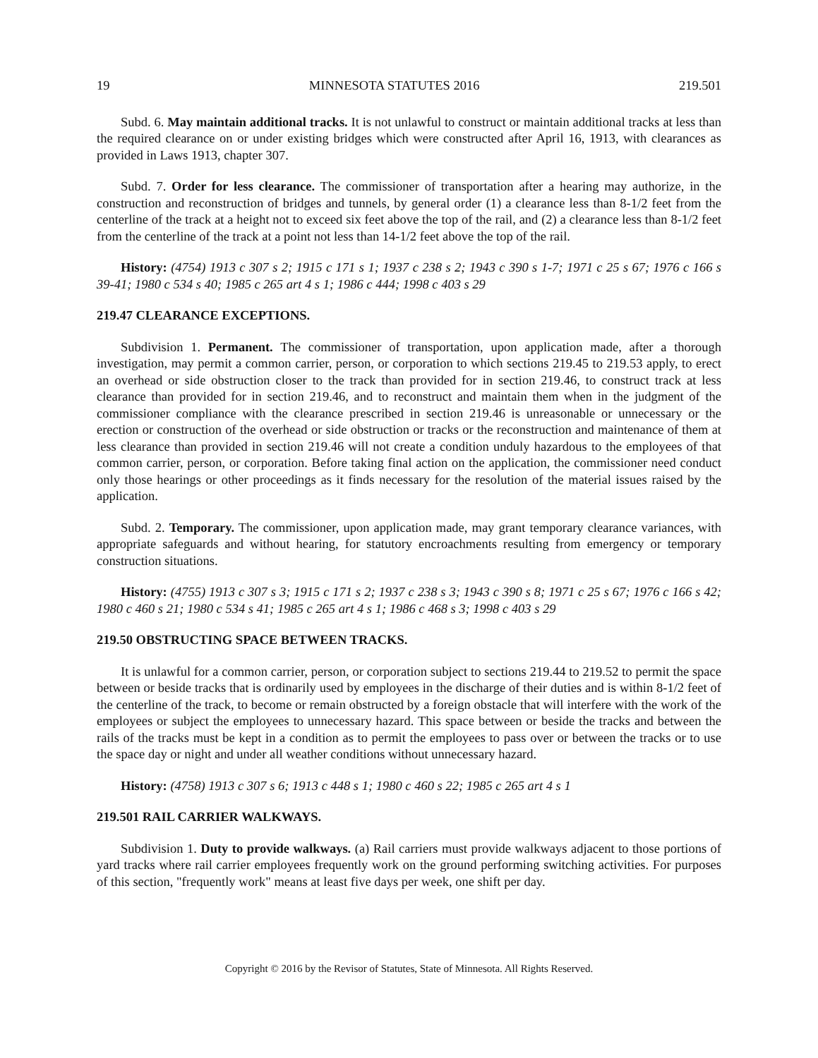19 MINNESOTA STATUTES 2016 219.501
Subd. 6. May maintain additional tracks. It is not unlawful to construct or maintain additional tracks at less than the required clearance on or under existing bridges which were constructed after April 16, 1913, with clearances as provided in Laws 1913, chapter 307.
Subd. 7. Order for less clearance. The commissioner of transportation after a hearing may authorize, in the construction and reconstruction of bridges and tunnels, by general order (1) a clearance less than 8-1/2 feet from the centerline of the track at a height not to exceed six feet above the top of the rail, and (2) a clearance less than 8-1/2 feet from the centerline of the track at a point not less than 14-1/2 feet above the top of the rail.
History: (4754) 1913 c 307 s 2; 1915 c 171 s 1; 1937 c 238 s 2; 1943 c 390 s 1-7; 1971 c 25 s 67; 1976 c 166 s 39-41; 1980 c 534 s 40; 1985 c 265 art 4 s 1; 1986 c 444; 1998 c 403 s 29
219.47 CLEARANCE EXCEPTIONS.
Subdivision 1. Permanent. The commissioner of transportation, upon application made, after a thorough investigation, may permit a common carrier, person, or corporation to which sections 219.45 to 219.53 apply, to erect an overhead or side obstruction closer to the track than provided for in section 219.46, to construct track at less clearance than provided for in section 219.46, and to reconstruct and maintain them when in the judgment of the commissioner compliance with the clearance prescribed in section 219.46 is unreasonable or unnecessary or the erection or construction of the overhead or side obstruction or tracks or the reconstruction and maintenance of them at less clearance than provided in section 219.46 will not create a condition unduly hazardous to the employees of that common carrier, person, or corporation. Before taking final action on the application, the commissioner need conduct only those hearings or other proceedings as it finds necessary for the resolution of the material issues raised by the application.
Subd. 2. Temporary. The commissioner, upon application made, may grant temporary clearance variances, with appropriate safeguards and without hearing, for statutory encroachments resulting from emergency or temporary construction situations.
History: (4755) 1913 c 307 s 3; 1915 c 171 s 2; 1937 c 238 s 3; 1943 c 390 s 8; 1971 c 25 s 67; 1976 c 166 s 42; 1980 c 460 s 21; 1980 c 534 s 41; 1985 c 265 art 4 s 1; 1986 c 468 s 3; 1998 c 403 s 29
219.50 OBSTRUCTING SPACE BETWEEN TRACKS.
It is unlawful for a common carrier, person, or corporation subject to sections 219.44 to 219.52 to permit the space between or beside tracks that is ordinarily used by employees in the discharge of their duties and is within 8-1/2 feet of the centerline of the track, to become or remain obstructed by a foreign obstacle that will interfere with the work of the employees or subject the employees to unnecessary hazard. This space between or beside the tracks and between the rails of the tracks must be kept in a condition as to permit the employees to pass over or between the tracks or to use the space day or night and under all weather conditions without unnecessary hazard.
History: (4758) 1913 c 307 s 6; 1913 c 448 s 1; 1980 c 460 s 22; 1985 c 265 art 4 s 1
219.501 RAIL CARRIER WALKWAYS.
Subdivision 1. Duty to provide walkways. (a) Rail carriers must provide walkways adjacent to those portions of yard tracks where rail carrier employees frequently work on the ground performing switching activities. For purposes of this section, "frequently work" means at least five days per week, one shift per day.
Copyright © 2016 by the Revisor of Statutes, State of Minnesota. All Rights Reserved.